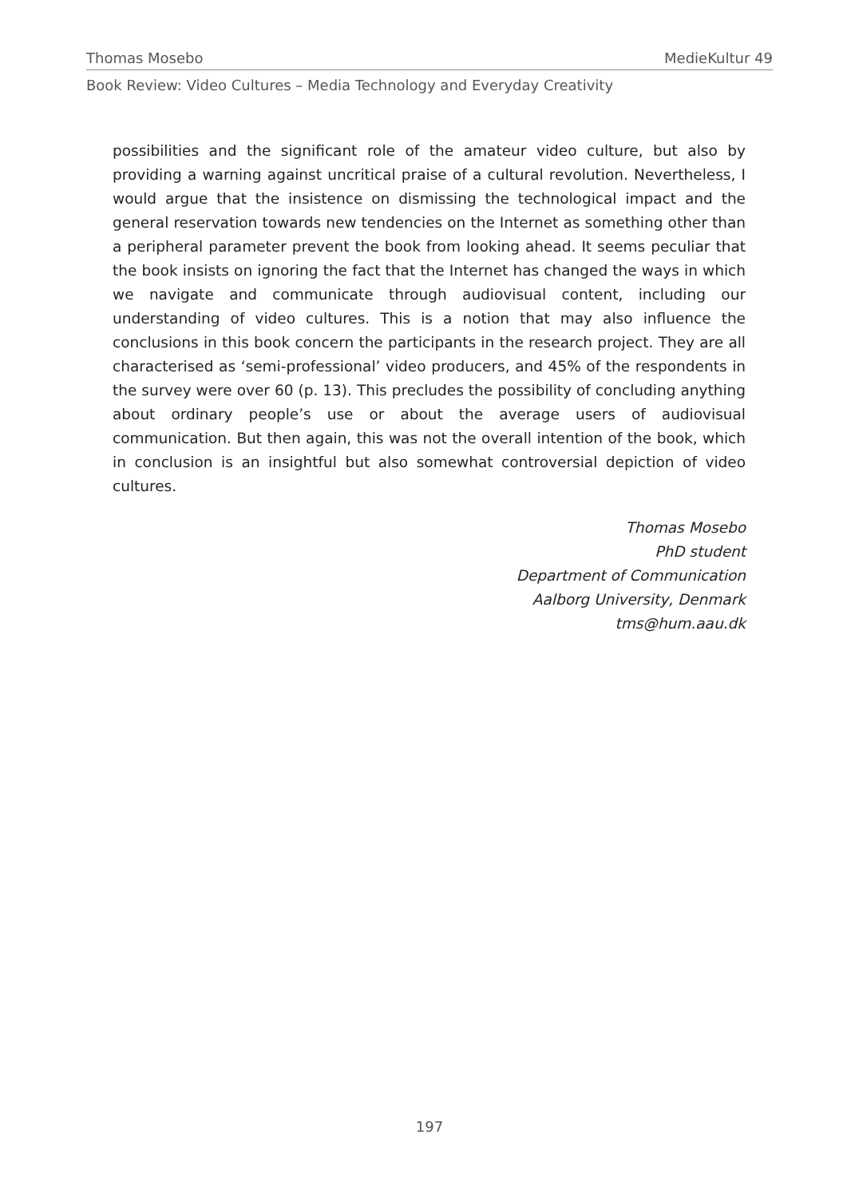Thomas Mosebo MedieKultur 49
Book Review: Video Cultures – Media Technology and Everyday Creativity
possibilities and the significant role of the amateur video culture, but also by providing a warning against uncritical praise of a cultural revolution. Nevertheless, I would argue that the insistence on dismissing the technological impact and the general reservation towards new tendencies on the Internet as something other than a peripheral parameter prevent the book from looking ahead. It seems peculiar that the book insists on ignoring the fact that the Internet has changed the ways in which we navigate and communicate through audiovisual content, including our understanding of video cultures. This is a notion that may also influence the conclusions in this book concern the participants in the research project. They are all characterised as ‘semi-professional’ video producers, and 45% of the respondents in the survey were over 60 (p. 13). This precludes the possibility of concluding anything about ordinary people’s use or about the average users of audiovisual communication. But then again, this was not the overall intention of the book, which in conclusion is an insightful but also somewhat controversial depiction of video cultures.
Thomas Mosebo
PhD student
Department of Communication
Aalborg University, Denmark
tms@hum.aau.dk
197